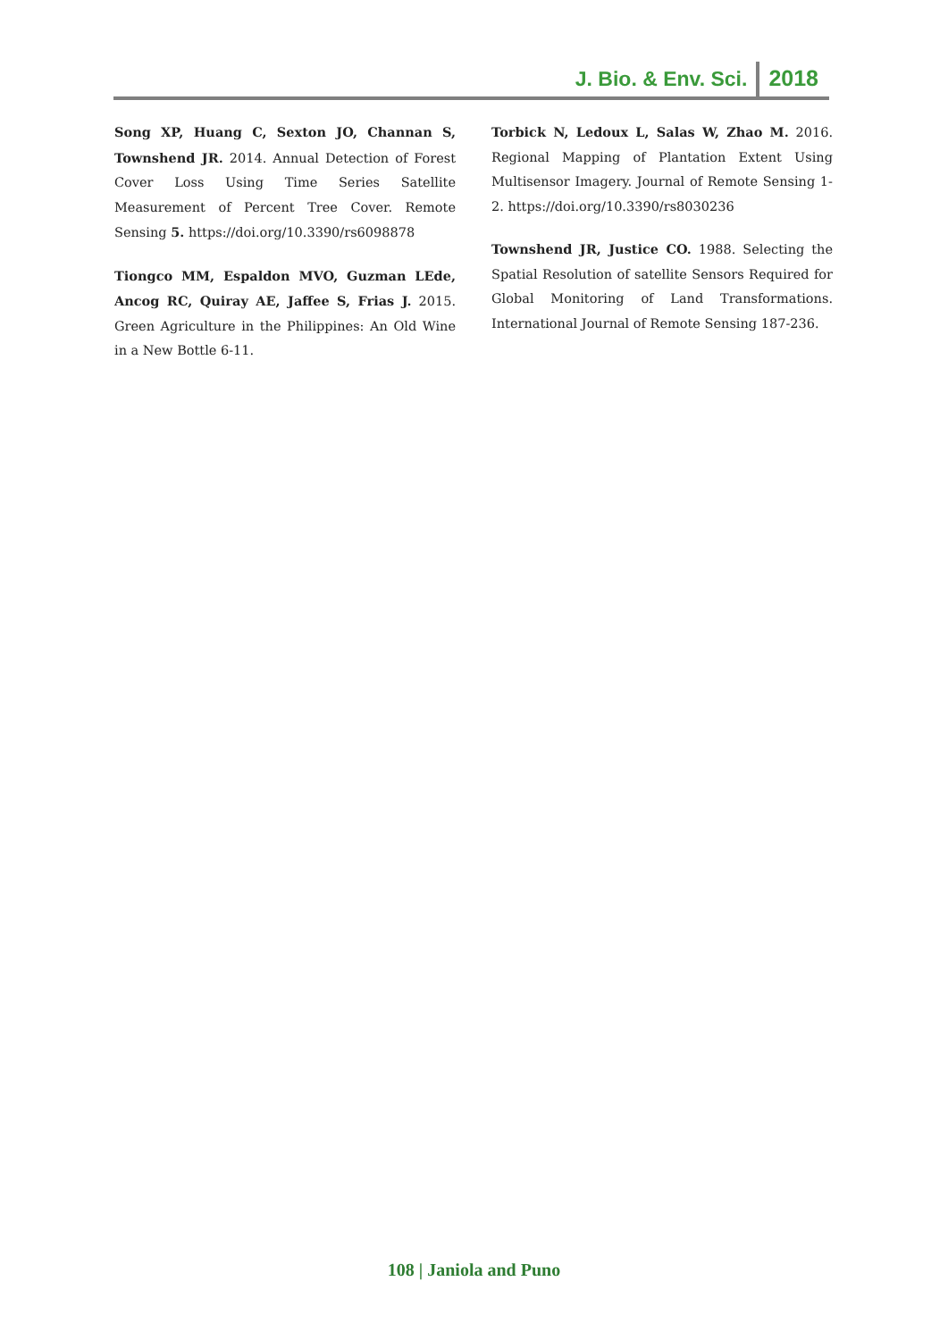J. Bio. & Env. Sci. 2018
Song XP, Huang C, Sexton JO, Channan S, Townshend JR. 2014. Annual Detection of Forest Cover Loss Using Time Series Satellite Measurement of Percent Tree Cover. Remote Sensing 5. https://doi.org/10.3390/rs6098878
Tiongco MM, Espaldon MVO, Guzman LEde, Ancog RC, Quiray AE, Jaffee S, Frias J. 2015. Green Agriculture in the Philippines: An Old Wine in a New Bottle 6-11.
Torbick N, Ledoux L, Salas W, Zhao M. 2016. Regional Mapping of Plantation Extent Using Multisensor Imagery. Journal of Remote Sensing 1-2. https://doi.org/10.3390/rs8030236
Townshend JR, Justice CO. 1988. Selecting the Spatial Resolution of satellite Sensors Required for Global Monitoring of Land Transformations. International Journal of Remote Sensing 187-236.
108 | Janiola and Puno